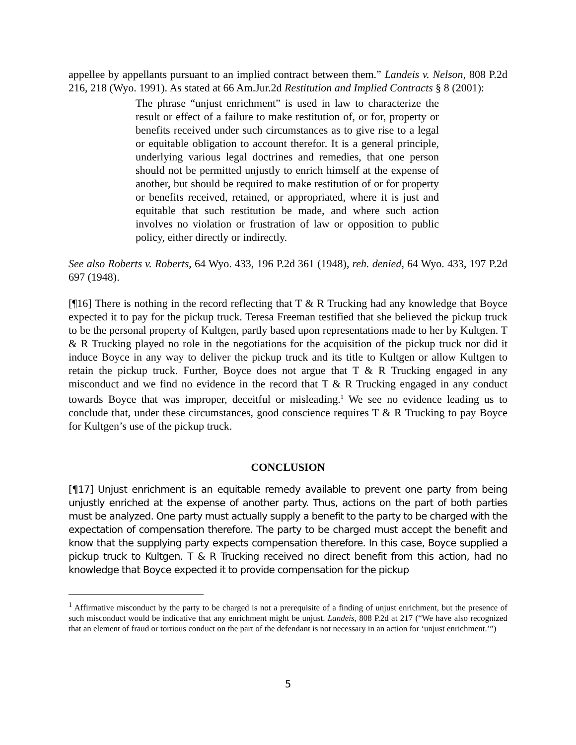appellee by appellants pursuant to an implied contract between them.” Landeis v. Nelson, 808 P.2d 216, 218 (Wyo. 1991). As stated at 66 Am.Jur.2d Restitution and Implied Contracts § 8 (2001):
The phrase “unjust enrichment” is used in law to characterize the result or effect of a failure to make restitution of, or for, property or benefits received under such circumstances as to give rise to a legal or equitable obligation to account therefor. It is a general principle, underlying various legal doctrines and remedies, that one person should not be permitted unjustly to enrich himself at the expense of another, but should be required to make restitution of or for property or benefits received, retained, or appropriated, where it is just and equitable that such restitution be made, and where such action involves no violation or frustration of law or opposition to public policy, either directly or indirectly.
See also Roberts v. Roberts, 64 Wyo. 433, 196 P.2d 361 (1948), reh. denied, 64 Wyo. 433, 197 P.2d 697 (1948).
[¶16] There is nothing in the record reflecting that T & R Trucking had any knowledge that Boyce expected it to pay for the pickup truck. Teresa Freeman testified that she believed the pickup truck to be the personal property of Kultgen, partly based upon representations made to her by Kultgen. T & R Trucking played no role in the negotiations for the acquisition of the pickup truck nor did it induce Boyce in any way to deliver the pickup truck and its title to Kultgen or allow Kultgen to retain the pickup truck. Further, Boyce does not argue that T & R Trucking engaged in any misconduct and we find no evidence in the record that T & R Trucking engaged in any conduct towards Boyce that was improper, deceitful or misleading.<sup>1</sup> We see no evidence leading us to conclude that, under these circumstances, good conscience requires T & R Trucking to pay Boyce for Kultgen’s use of the pickup truck.
CONCLUSION
[¶17] Unjust enrichment is an equitable remedy available to prevent one party from being unjustly enriched at the expense of another party. Thus, actions on the part of both parties must be analyzed. One party must actually supply a benefit to the party to be charged with the expectation of compensation therefore. The party to be charged must accept the benefit and know that the supplying party expects compensation therefore. In this case, Boyce supplied a pickup truck to Kultgen. T & R Trucking received no direct benefit from this action, had no knowledge that Boyce expected it to provide compensation for the pickup
<sup>1</sup> Affirmative misconduct by the party to be charged is not a prerequisite of a finding of unjust enrichment, but the presence of such misconduct would be indicative that any enrichment might be unjust. Landeis, 808 P.2d at 217 (“We have also recognized that an element of fraud or tortious conduct on the part of the defendant is not necessary in an action for ‘unjust enrichment.’”)
5